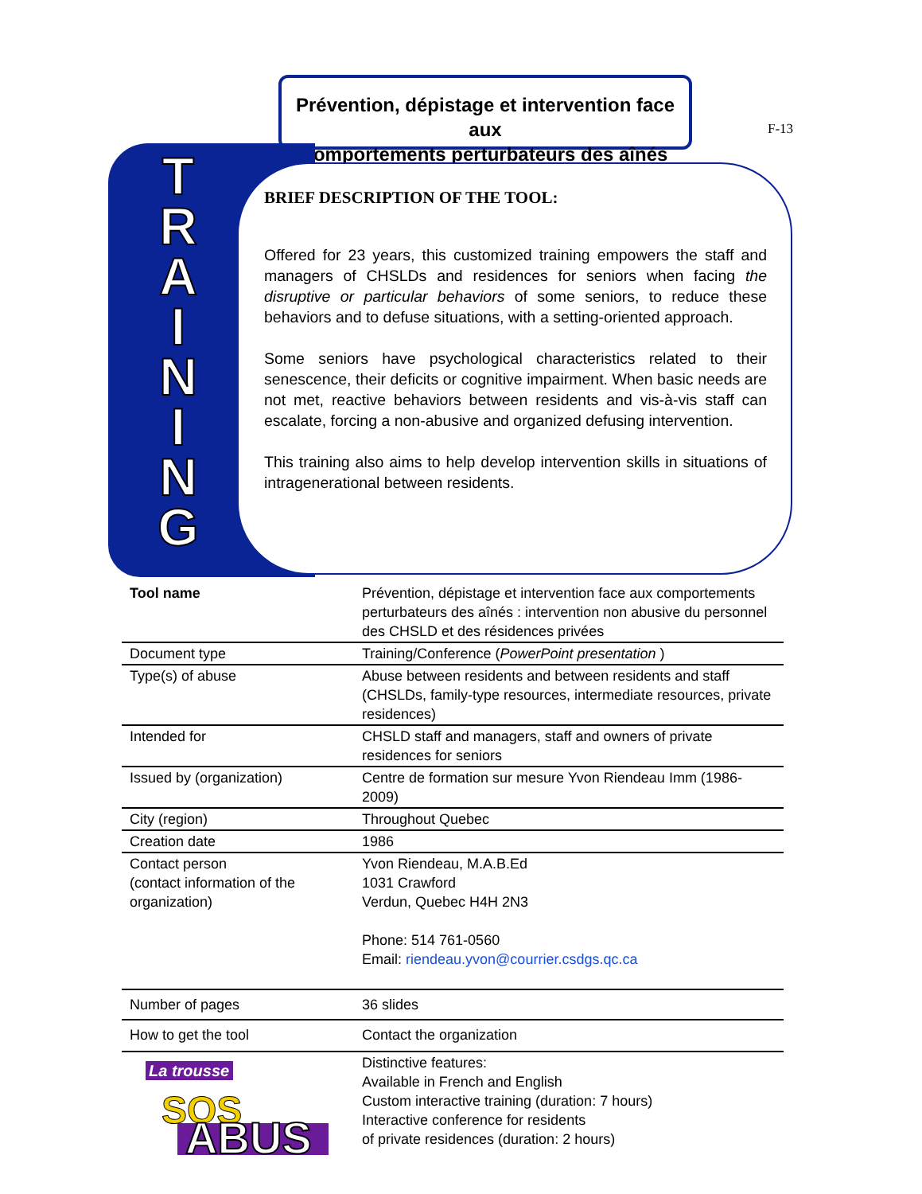Prévention, dépistage et intervention face aux
comportements perturbateurs des aînés
F-13
T
R
A
I
N
I
N
G
BRIEF DESCRIPTION OF THE TOOL:
Offered for 23 years, this customized training empowers the staff and managers of CHSLDs and residences for seniors when facing the disruptive or particular behaviors of some seniors, to reduce these behaviors and to defuse situations, with a setting-oriented approach.
Some seniors have psychological characteristics related to their senescence, their deficits or cognitive impairment. When basic needs are not met, reactive behaviors between residents and vis-à-vis staff can escalate, forcing a non-abusive and organized defusing intervention.
This training also aims to help develop intervention skills in situations of intragenerational between residents.
| Tool name | Prévention, dépistage et intervention face aux comportements perturbateurs des aînés : intervention non abusive du personnel des CHSLD et des résidences privées |
| Document type | Training/Conference ( PowerPoint presentation ) |
| Type(s) of abuse | Abuse between residents and between residents and staff (CHSLDs, family-type resources, intermediate resources, private residences) |
| Intended for | CHSLD staff and managers, staff and owners of private residences for seniors |
| Issued by (organization) | Centre de formation sur mesure Yvon Riendeau Imm (1986-2009) |
| City (region) | Throughout Quebec |
| Creation date | 1986 |
| Contact person (contact information of the organization) | Yvon Riendeau, M.A.B.Ed 1031 Crawford Verdun, Quebec H4H 2N3 Phone: 514 761-0560 Email: riendeau.yvon@courrier.csdgs.qc.ca |
| Number of pages | 36 slides |
| How to get the tool | Contact the organization |
| La trousse SOS ABUS | Distinctive features: Available in French and English Custom interactive training (duration: 7 hours) Interactive conference for residents of private residences (duration: 2 hours) |